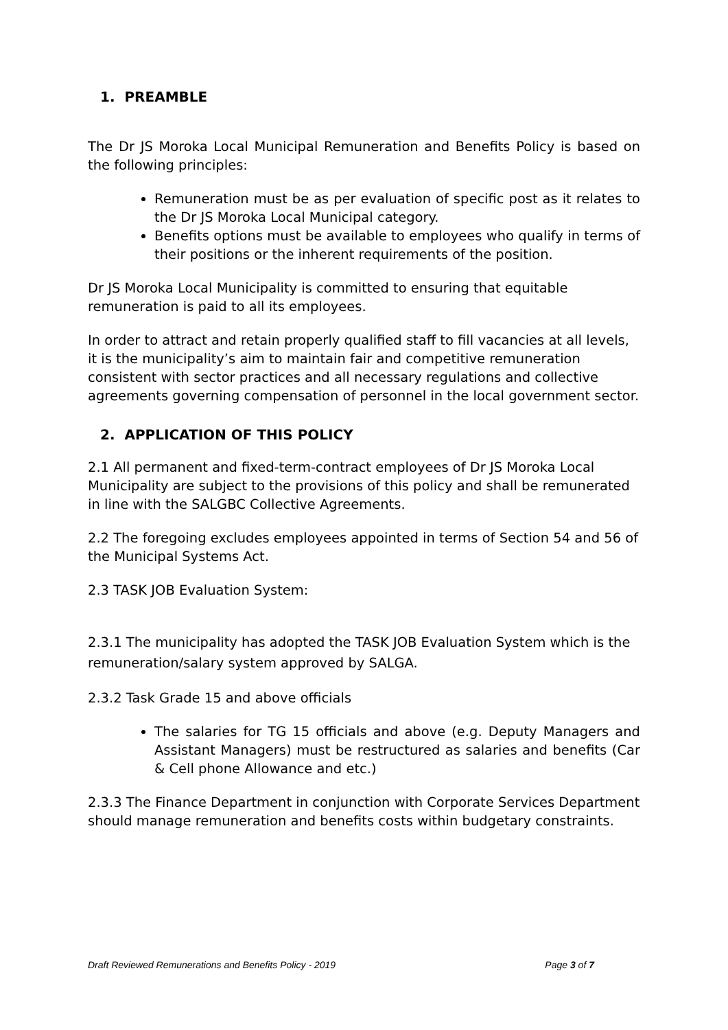1. PREAMBLE
The Dr JS Moroka Local Municipal Remuneration and Benefits Policy is based on the following principles:
Remuneration must be as per evaluation of specific post as it relates to the Dr JS Moroka Local Municipal category.
Benefits options must be available to employees who qualify in terms of their positions or the inherent requirements of the position.
Dr JS Moroka Local Municipality is committed to ensuring that equitable
remuneration is paid to all its employees.
In order to attract and retain properly qualified staff to fill vacancies at all levels, it is the municipality’s aim to maintain fair and competitive remuneration consistent with sector practices and all necessary regulations and collective agreements governing compensation of personnel in the local government sector.
2. APPLICATION OF THIS POLICY
2.1 All permanent and fixed-term-contract employees of Dr JS Moroka Local Municipality are subject to the provisions of this policy and shall be remunerated in line with the SALGBC Collective Agreements.
2.2 The foregoing excludes employees appointed in terms of Section 54 and 56 of the Municipal Systems Act.
2.3 TASK JOB Evaluation System:
2.3.1 The municipality has adopted the TASK JOB Evaluation System which is the remuneration/salary system approved by SALGA.
2.3.2 Task Grade 15 and above officials
The salaries for TG 15 officials and above (e.g. Deputy Managers and Assistant Managers) must be restructured as salaries and benefits (Car & Cell phone Allowance and etc.)
2.3.3 The Finance Department in conjunction with Corporate Services Department should manage remuneration and benefits costs within budgetary constraints.
Draft Reviewed Remunerations and Benefits Policy - 2019 Page 3 of 7